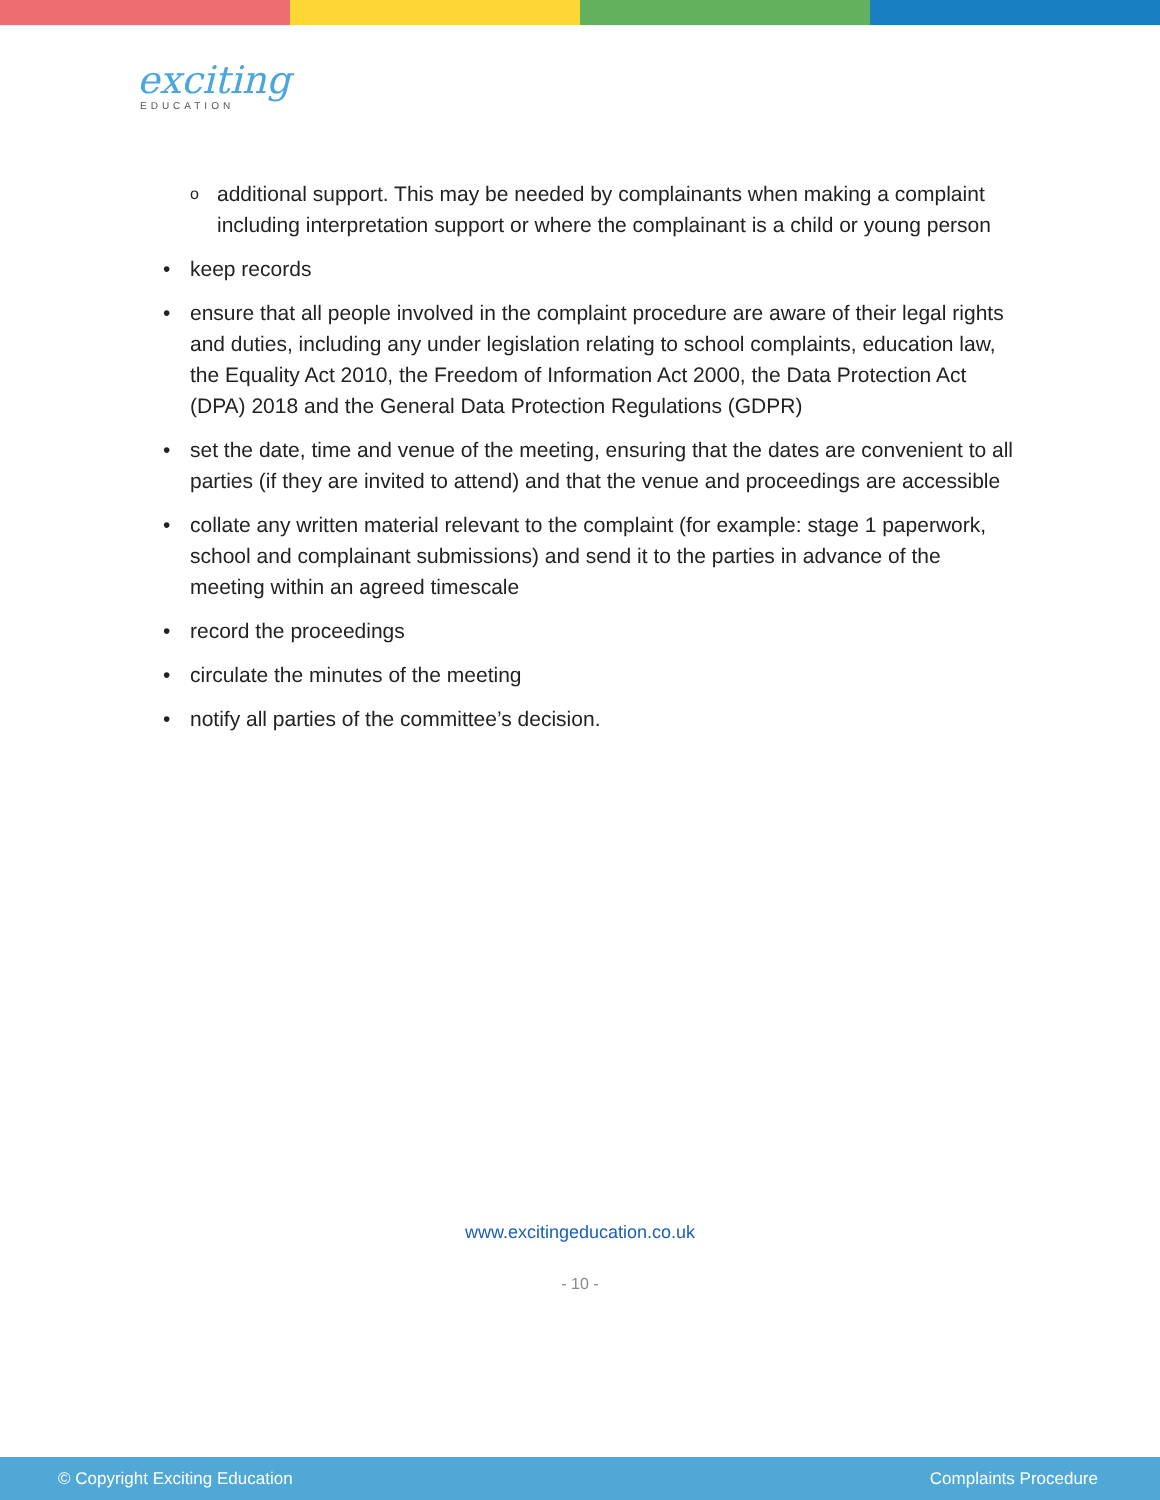exciting
EDUCATION
o additional support. This may be needed by complainants when making a complaint including interpretation support or where the complainant is a child or young person
• keep records
• ensure that all people involved in the complaint procedure are aware of their legal rights and duties, including any under legislation relating to school complaints, education law, the Equality Act 2010, the Freedom of Information Act 2000, the Data Protection Act (DPA) 2018 and the General Data Protection Regulations (GDPR)
• set the date, time and venue of the meeting, ensuring that the dates are convenient to all parties (if they are invited to attend) and that the venue and proceedings are accessible
• collate any written material relevant to the complaint (for example: stage 1 paperwork, school and complainant submissions) and send it to the parties in advance of the meeting within an agreed timescale
• record the proceedings
• circulate the minutes of the meeting
• notify all parties of the committee’s decision.
www.excitingeducation.co.uk
- 10 -
© Copyright Exciting Education Complaints Procedure